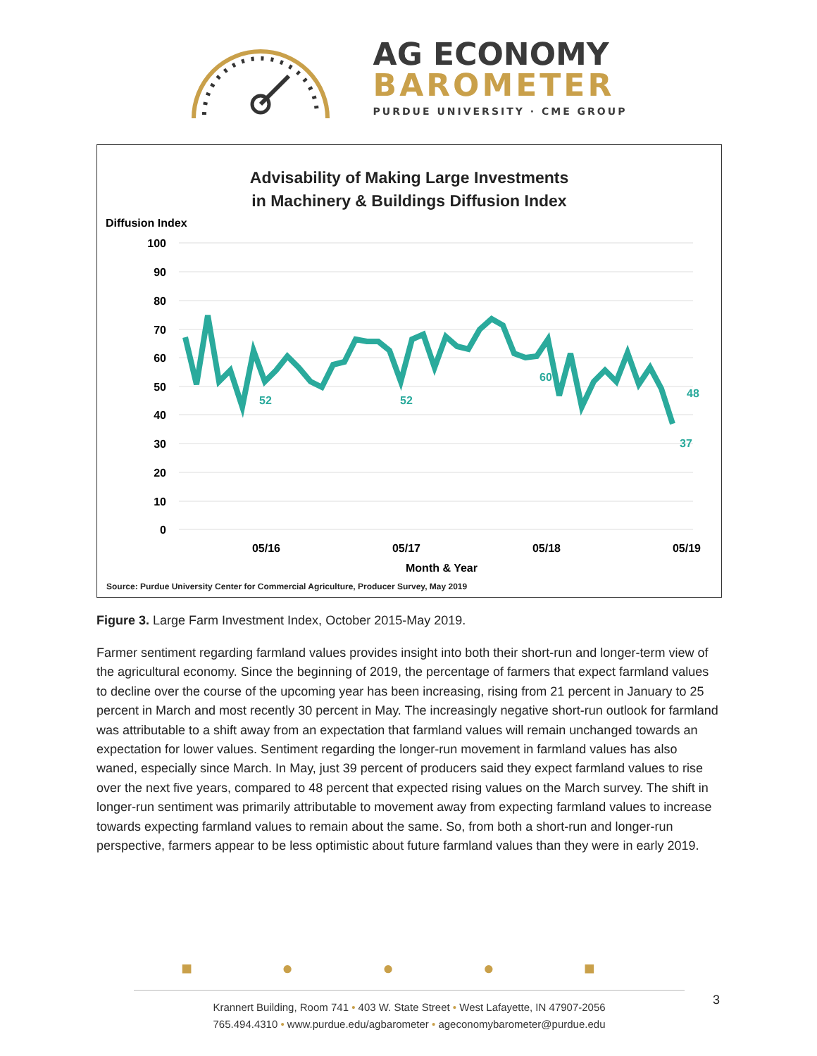AG ECONOMY
BAROMETER
PURDUE UNIVERSITY · CME GROUP
Advisability of Making Large Investments
in Machinery & Buildings Diffusion Index
Diffusion Index
100
90
80
70
60
50
40
30
20
10
0
52
52
60
48
37
05/16
05/17
05/18
05/19
Month & Year
Source: Purdue University Center for Commercial Agriculture, Producer Survey, May 2019
Figure 3. Large Farm Investment Index, October 2015-May 2019.
Farmer sentiment regarding farmland values provides insight into both their short-run and longer-term view of the agricultural economy. Since the beginning of 2019, the percentage of farmers that expect farmland values to decline over the course of the upcoming year has been increasing, rising from 21 percent in January to 25 percent in March and most recently 30 percent in May. The increasingly negative short-run outlook for farmland was attributable to a shift away from an expectation that farmland values will remain unchanged towards an expectation for lower values. Sentiment regarding the longer-run movement in farmland values has also waned, especially since March. In May, just 39 percent of producers said they expect farmland values to rise over the next five years, compared to 48 percent that expected rising values on the March survey. The shift in longer-run sentiment was primarily attributable to movement away from expecting farmland values to increase towards expecting farmland values to remain about the same. So, from both a short-run and longer-run perspective, farmers appear to be less optimistic about future farmland values than they were in early 2019.
■ ● ● ● ■
Krannert Building, Room 741 • 403 W. State Street • West Lafayette, IN 47907-2056
765.494.4310 • www.purdue.edu/agbarometer • ageconomybarometer@purdue.edu
3